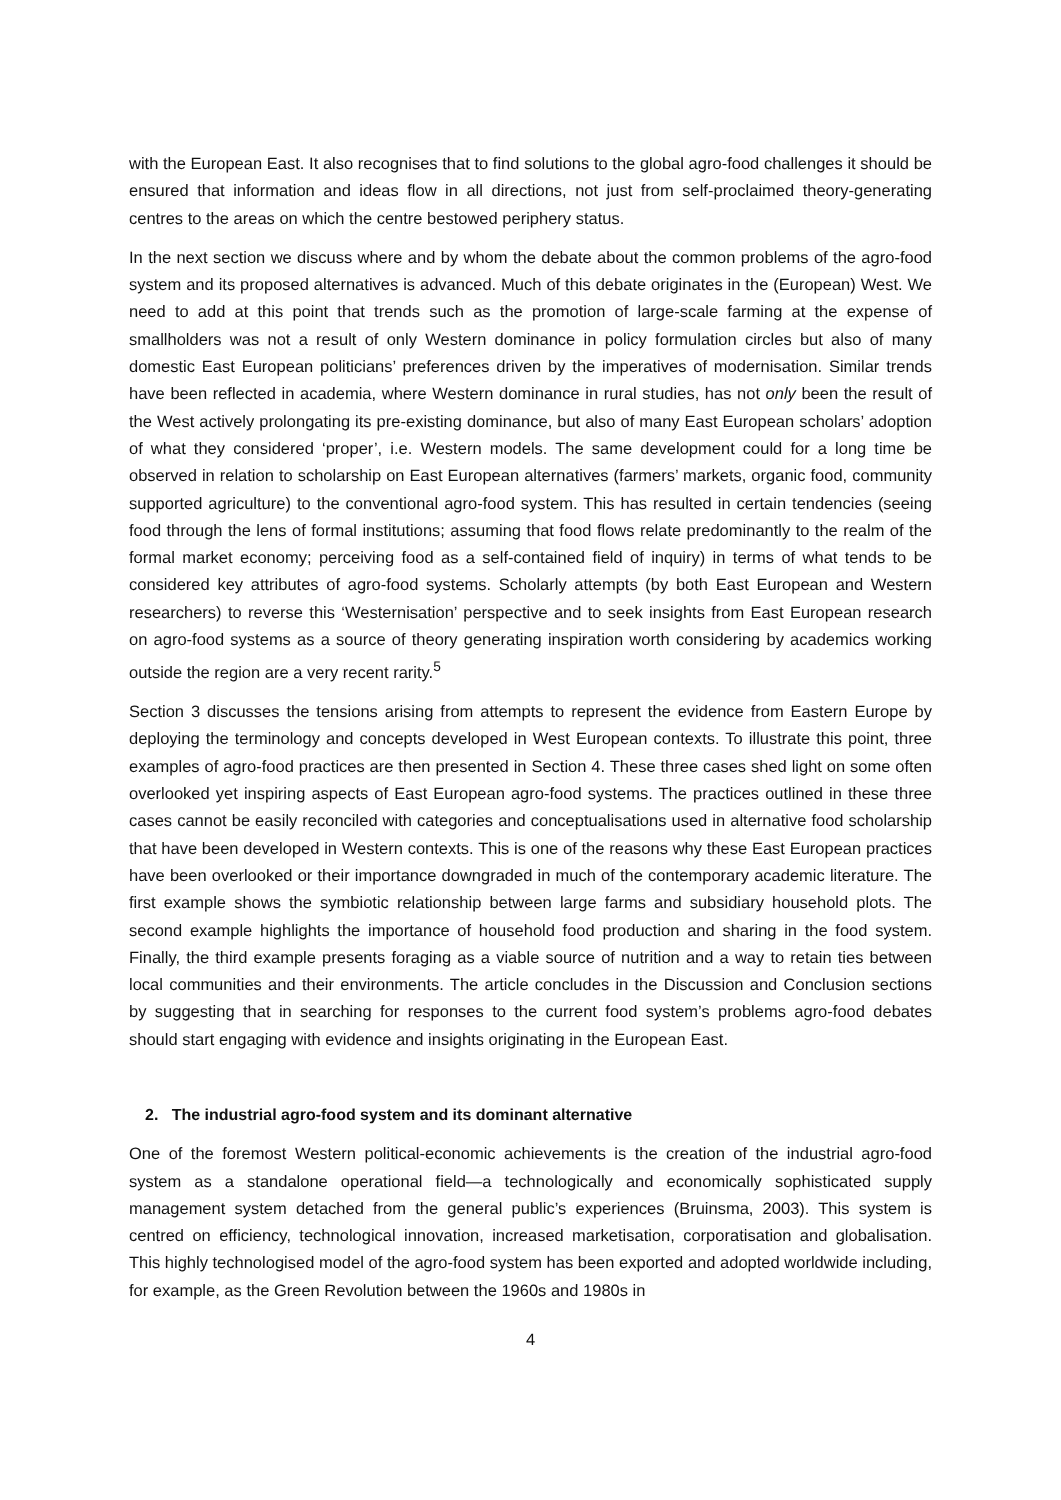with the European East. It also recognises that to find solutions to the global agro-food challenges it should be ensured that information and ideas flow in all directions, not just from self-proclaimed theory-generating centres to the areas on which the centre bestowed periphery status.
In the next section we discuss where and by whom the debate about the common problems of the agro-food system and its proposed alternatives is advanced. Much of this debate originates in the (European) West. We need to add at this point that trends such as the promotion of large-scale farming at the expense of smallholders was not a result of only Western dominance in policy formulation circles but also of many domestic East European politicians’ preferences driven by the imperatives of modernisation. Similar trends have been reflected in academia, where Western dominance in rural studies, has not only been the result of the West actively prolongating its pre-existing dominance, but also of many East European scholars’ adoption of what they considered ‘proper’, i.e. Western models. The same development could for a long time be observed in relation to scholarship on East European alternatives (farmers’ markets, organic food, community supported agriculture) to the conventional agro-food system. This has resulted in certain tendencies (seeing food through the lens of formal institutions; assuming that food flows relate predominantly to the realm of the formal market economy; perceiving food as a self-contained field of inquiry) in terms of what tends to be considered key attributes of agro-food systems. Scholarly attempts (by both East European and Western researchers) to reverse this ‘Westernisation’ perspective and to seek insights from East European research on agro-food systems as a source of theory generating inspiration worth considering by academics working outside the region are a very recent rarity.<sup>5</sup>
Section 3 discusses the tensions arising from attempts to represent the evidence from Eastern Europe by deploying the terminology and concepts developed in West European contexts. To illustrate this point, three examples of agro-food practices are then presented in Section 4. These three cases shed light on some often overlooked yet inspiring aspects of East European agro-food systems. The practices outlined in these three cases cannot be easily reconciled with categories and conceptualisations used in alternative food scholarship that have been developed in Western contexts. This is one of the reasons why these East European practices have been overlooked or their importance downgraded in much of the contemporary academic literature. The first example shows the symbiotic relationship between large farms and subsidiary household plots. The second example highlights the importance of household food production and sharing in the food system. Finally, the third example presents foraging as a viable source of nutrition and a way to retain ties between local communities and their environments. The article concludes in the Discussion and Conclusion sections by suggesting that in searching for responses to the current food system’s problems agro-food debates should start engaging with evidence and insights originating in the European East.
2. The industrial agro-food system and its dominant alternative
One of the foremost Western political-economic achievements is the creation of the industrial agro-food system as a standalone operational field—a technologically and economically sophisticated supply management system detached from the general public’s experiences (Bruinsma, 2003). This system is centred on efficiency, technological innovation, increased marketisation, corporatisation and globalisation. This highly technologised model of the agro-food system has been exported and adopted worldwide including, for example, as the Green Revolution between the 1960s and 1980s in
4